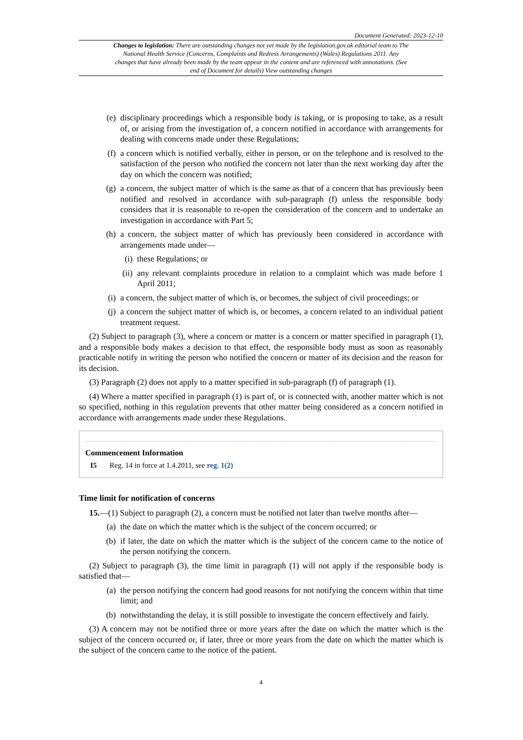Document Generated: 2023-12-10
Changes to legislation: There are outstanding changes not yet made by the legislation.gov.uk editorial team to The National Health Service (Concerns, Complaints and Redress Arrangements) (Wales) Regulations 2011. Any changes that have already been made by the team appear in the content and are referenced with annotations. (See end of Document for details) View outstanding changes
(e) disciplinary proceedings which a responsible body is taking, or is proposing to take, as a result of, or arising from the investigation of, a concern notified in accordance with arrangements for dealing with concerns made under these Regulations;
(f) a concern which is notified verbally, either in person, or on the telephone and is resolved to the satisfaction of the person who notified the concern not later than the next working day after the day on which the concern was notified;
(g) a concern, the subject matter of which is the same as that of a concern that has previously been notified and resolved in accordance with sub-paragraph (f) unless the responsible body considers that it is reasonable to re-open the consideration of the concern and to undertake an investigation in accordance with Part 5;
(h) a concern, the subject matter of which has previously been considered in accordance with arrangements made under—
(i) these Regulations; or
(ii) any relevant complaints procedure in relation to a complaint which was made before 1 April 2011;
(i) a concern, the subject matter of which is, or becomes, the subject of civil proceedings; or
(j) a concern the subject matter of which is, or becomes, a concern related to an individual patient treatment request.
(2) Subject to paragraph (3), where a concern or matter is a concern or matter specified in paragraph (1), and a responsible body makes a decision to that effect, the responsible body must as soon as reasonably practicable notify in writing the person who notified the concern or matter of its decision and the reason for its decision.
(3) Paragraph (2) does not apply to a matter specified in sub-paragraph (f) of paragraph (1).
(4) Where a matter specified in paragraph (1) is part of, or is connected with, another matter which is not so specified, nothing in this regulation prevents that other matter being considered as a concern notified in accordance with arrangements made under these Regulations.
Commencement Information
I5 Reg. 14 in force at 1.4.2011, see reg. 1(2)
Time limit for notification of concerns
15.—(1) Subject to paragraph (2), a concern must be notified not later than twelve months after—
(a) the date on which the matter which is the subject of the concern occurred; or
(b) if later, the date on which the matter which is the subject of the concern came to the notice of the person notifying the concern.
(2) Subject to paragraph (3), the time limit in paragraph (1) will not apply if the responsible body is satisfied that—
(a) the person notifying the concern had good reasons for not notifying the concern within that time limit; and
(b) notwithstanding the delay, it is still possible to investigate the concern effectively and fairly.
(3) A concern may not be notified three or more years after the date on which the matter which is the subject of the concern occurred or, if later, three or more years from the date on which the matter which is the subject of the concern came to the notice of the patient.
4